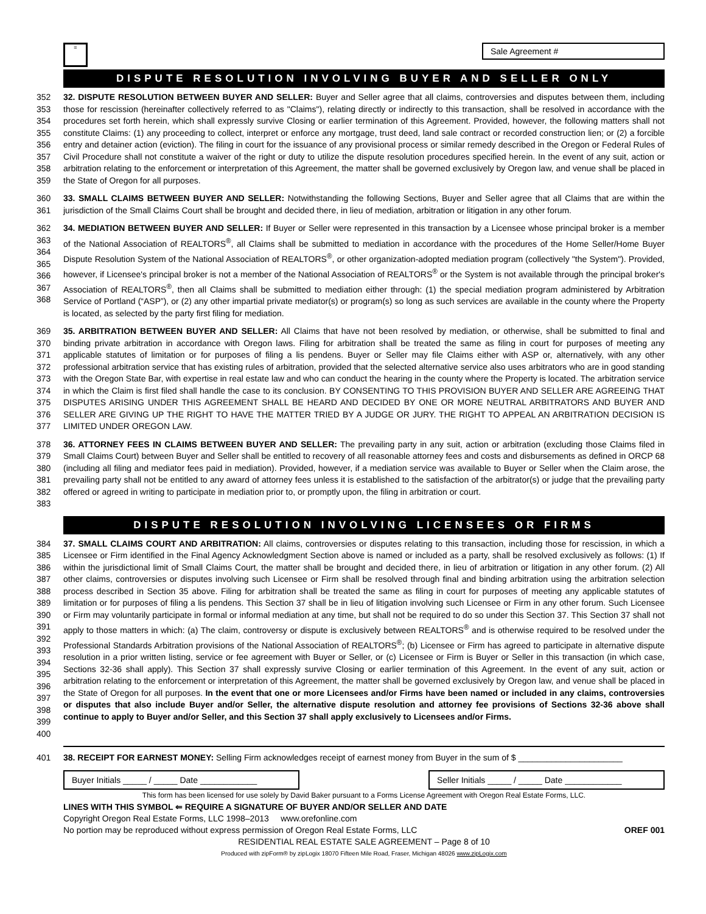=
Sale Agreement #
DISPUTE RESOLUTION INVOLVING BUYER AND SELLER ONLY
352
353
354
355
356
357
358
359
32. DISPUTE RESOLUTION BETWEEN BUYER AND SELLER: Buyer and Seller agree that all claims, controversies and disputes between them, including those for rescission (hereinafter collectively referred to as "Claims"), relating directly or indirectly to this transaction, shall be resolved in accordance with the procedures set forth herein, which shall expressly survive Closing or earlier termination of this Agreement. Provided, however, the following matters shall not constitute Claims: (1) any proceeding to collect, interpret or enforce any mortgage, trust deed, land sale contract or recorded construction lien; or (2) a forcible entry and detainer action (eviction). The filing in court for the issuance of any provisional process or similar remedy described in the Oregon or Federal Rules of Civil Procedure shall not constitute a waiver of the right or duty to utilize the dispute resolution procedures specified herein. In the event of any suit, action or arbitration relating to the enforcement or interpretation of this Agreement, the matter shall be governed exclusively by Oregon law, and venue shall be placed in the State of Oregon for all purposes.
360
361
33. SMALL CLAIMS BETWEEN BUYER AND SELLER: Notwithstanding the following Sections, Buyer and Seller agree that all Claims that are within the jurisdiction of the Small Claims Court shall be brought and decided there, in lieu of mediation, arbitration or litigation in any other forum.
362
363
364
365
366
367
368
34. MEDIATION BETWEEN BUYER AND SELLER: If Buyer or Seller were represented in this transaction by a Licensee whose principal broker is a member of the National Association of REALTORS<sup>®</sup>, all Claims shall be submitted to mediation in accordance with the procedures of the Home Seller/Home Buyer Dispute Resolution System of the National Association of REALTORS<sup>®</sup>, or other organization-adopted mediation program (collectively "the System"). Provided, however, if Licensee's principal broker is not a member of the National Association of REALTORS<sup>®</sup> or the System is not available through the principal broker's Association of REALTORS<sup>®</sup>, then all Claims shall be submitted to mediation either through: (1) the special mediation program administered by Arbitration Service of Portland (“ASP”), or (2) any other impartial private mediator(s) or program(s) so long as such services are available in the county where the Property is located, as selected by the party first filing for mediation.
369
370
371
372
373
374
375
376
377
35. ARBITRATION BETWEEN BUYER AND SELLER: All Claims that have not been resolved by mediation, or otherwise, shall be submitted to final and binding private arbitration in accordance with Oregon laws. Filing for arbitration shall be treated the same as filing in court for purposes of meeting any applicable statutes of limitation or for purposes of filing a lis pendens. Buyer or Seller may file Claims either with ASP or, alternatively, with any other professional arbitration service that has existing rules of arbitration, provided that the selected alternative service also uses arbitrators who are in good standing with the Oregon State Bar, with expertise in real estate law and who can conduct the hearing in the county where the Property is located. The arbitration service in which the Claim is first filed shall handle the case to its conclusion. BY CONSENTING TO THIS PROVISION BUYER AND SELLER ARE AGREEING THAT DISPUTES ARISING UNDER THIS AGREEMENT SHALL BE HEARD AND DECIDED BY ONE OR MORE NEUTRAL ARBITRATORS AND BUYER AND SELLER ARE GIVING UP THE RIGHT TO HAVE THE MATTER TRIED BY A JUDGE OR JURY. THE RIGHT TO APPEAL AN ARBITRATION DECISION IS LIMITED UNDER OREGON LAW.
378
379
380
381
382
383
36. ATTORNEY FEES IN CLAIMS BETWEEN BUYER AND SELLER: The prevailing party in any suit, action or arbitration (excluding those Claims filed in Small Claims Court) between Buyer and Seller shall be entitled to recovery of all reasonable attorney fees and costs and disbursements as defined in ORCP 68 (including all filing and mediator fees paid in mediation). Provided, however, if a mediation service was available to Buyer or Seller when the Claim arose, the prevailing party shall not be entitled to any award of attorney fees unless it is established to the satisfaction of the arbitrator(s) or judge that the prevailing party offered or agreed in writing to participate in mediation prior to, or promptly upon, the filing in arbitration or court.
DISPUTE RESOLUTION INVOLVING LICENSEES OR FIRMS
384
385
386
387
388
389
390
391
392
393
394
395
396
397
398
399
400
37. SMALL CLAIMS COURT AND ARBITRATION: All claims, controversies or disputes relating to this transaction, including those for rescission, in which a Licensee or Firm identified in the Final Agency Acknowledgment Section above is named or included as a party, shall be resolved exclusively as follows: (1) If within the jurisdictional limit of Small Claims Court, the matter shall be brought and decided there, in lieu of arbitration or litigation in any other forum. (2) All other claims, controversies or disputes involving such Licensee or Firm shall be resolved through final and binding arbitration using the arbitration selection process described in Section 35 above. Filing for arbitration shall be treated the same as filing in court for purposes of meeting any applicable statutes of limitation or for purposes of filing a lis pendens. This Section 37 shall be in lieu of litigation involving such Licensee or Firm in any other forum. Such Licensee or Firm may voluntarily participate in formal or informal mediation at any time, but shall not be required to do so under this Section 37. This Section 37 shall not apply to those matters in which: (a) The claim, controversy or dispute is exclusively between REALTORS<sup>®</sup> and is otherwise required to be resolved under the Professional Standards Arbitration provisions of the National Association of REALTORS<sup>®</sup>; (b) Licensee or Firm has agreed to participate in alternative dispute resolution in a prior written listing, service or fee agreement with Buyer or Seller, or (c) Licensee or Firm is Buyer or Seller in this transaction (in which case, Sections 32-36 shall apply). This Section 37 shall expressly survive Closing or earlier termination of this Agreement. In the event of any suit, action or arbitration relating to the enforcement or interpretation of this Agreement, the matter shall be governed exclusively by Oregon law, and venue shall be placed in the State of Oregon for all purposes. In the event that one or more Licensees and/or Firms have been named or included in any claims, controversies or disputes that also include Buyer and/or Seller, the alternative dispute resolution and attorney fee provisions of Sections 32-36 above shall continue to apply to Buyer and/or Seller, and this Section 37 shall apply exclusively to Licensees and/or Firms.
401 38. RECEIPT FOR EARNEST MONEY: Selling Firm acknowledges receipt of earnest money from Buyer in the sum of $ ______________________
Buyer Initials _____ / _____ Date ____________
Seller Initials _____ / _____ Date ____________
This form has been licensed for use solely by David Baker pursuant to a Forms License Agreement with Oregon Real Estate Forms, LLC.
LINES WITH THIS SYMBOL ⇐ REQUIRE A SIGNATURE OF BUYER AND/OR SELLER AND DATE
Copyright Oregon Real Estate Forms, LLC 1998–2013 www.orefonline.com
No portion may be reproduced without express permission of Oregon Real Estate Forms, LLC OREF 001
RESIDENTIAL REAL ESTATE SALE AGREEMENT – Page 8 of 10
Produced with zipForm® by zipLogix 18070 Fifteen Mile Road, Fraser, Michigan 48026 www.zipLogix.com